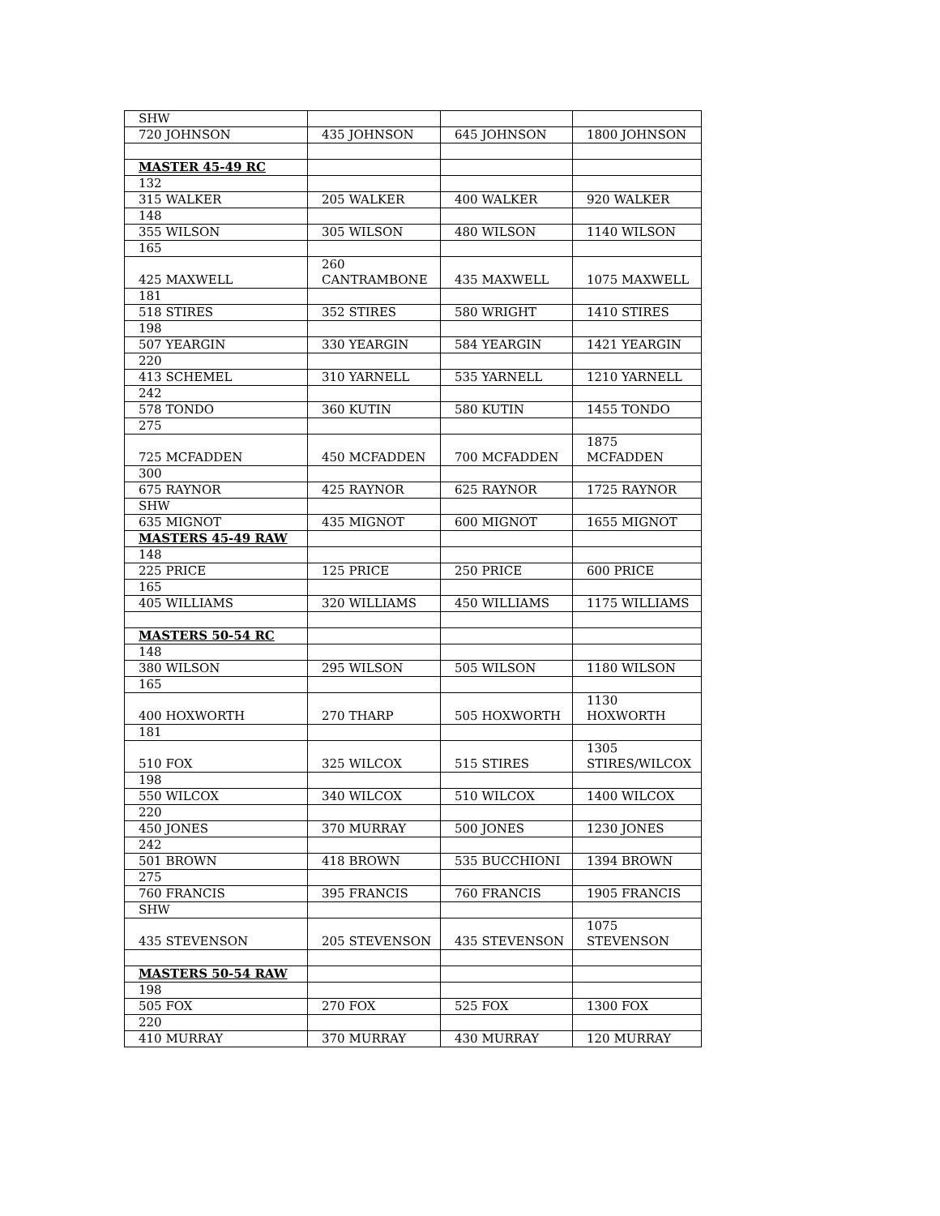| SHW | | | |
| 720 JOHNSON | 435 JOHNSON | 645 JOHNSON | 1800 JOHNSON |
| MASTER 45-49 RC | | | |
| 132 | | | |
| 315 WALKER | 205 WALKER | 400 WALKER | 920 WALKER |
| 148 | | | |
| 355 WILSON | 305 WILSON | 480 WILSON | 1140 WILSON |
| 165 | | | |
| 425 MAXWELL | 260 CANTRAMBONE | 435 MAXWELL | 1075 MAXWELL |
| 181 | | | |
| 518 STIRES | 352 STIRES | 580 WRIGHT | 1410 STIRES |
| 198 | | | |
| 507 YEARGIN | 330 YEARGIN | 584 YEARGIN | 1421 YEARGIN |
| 220 | | | |
| 413 SCHEMEL | 310 YARNELL | 535 YARNELL | 1210 YARNELL |
| 242 | | | |
| 578 TONDO | 360 KUTIN | 580 KUTIN | 1455 TONDO |
| 275 | | | |
| 725 MCFADDEN | 450 MCFADDEN | 700 MCFADDEN | 1875 MCFADDEN |
| 300 | | | |
| 675 RAYNOR | 425 RAYNOR | 625 RAYNOR | 1725 RAYNOR |
| SHW | | | |
| 635 MIGNOT | 435 MIGNOT | 600 MIGNOT | 1655 MIGNOT |
| MASTERS 45-49 RAW | | | |
| 148 | | | |
| 225 PRICE | 125 PRICE | 250 PRICE | 600 PRICE |
| 165 | | | |
| 405 WILLIAMS | 320 WILLIAMS | 450 WILLIAMS | 1175 WILLIAMS |
| MASTERS 50-54 RC | | | |
| 148 | | | |
| 380 WILSON | 295 WILSON | 505 WILSON | 1180 WILSON |
| 165 | | | |
| 400 HOXWORTH | 270 THARP | 505 HOXWORTH | 1130 HOXWORTH |
| 181 | | | |
| 510 FOX | 325 WILCOX | 515 STIRES | 1305 STIRES/WILCOX |
| 198 | | | |
| 550 WILCOX | 340 WILCOX | 510 WILCOX | 1400 WILCOX |
| 220 | | | |
| 450 JONES | 370 MURRAY | 500 JONES | 1230 JONES |
| 242 | | | |
| 501 BROWN | 418 BROWN | 535 BUCCHIONI | 1394 BROWN |
| 275 | | | |
| 760 FRANCIS | 395 FRANCIS | 760 FRANCIS | 1905 FRANCIS |
| SHW | | | |
| 435 STEVENSON | 205 STEVENSON | 435 STEVENSON | 1075 STEVENSON |
| MASTERS 50-54 RAW | | | |
| 198 | | | |
| 505 FOX | 270 FOX | 525 FOX | 1300 FOX |
| 220 | | | |
| 410 MURRAY | 370 MURRAY | 430 MURRAY | 120 MURRAY |